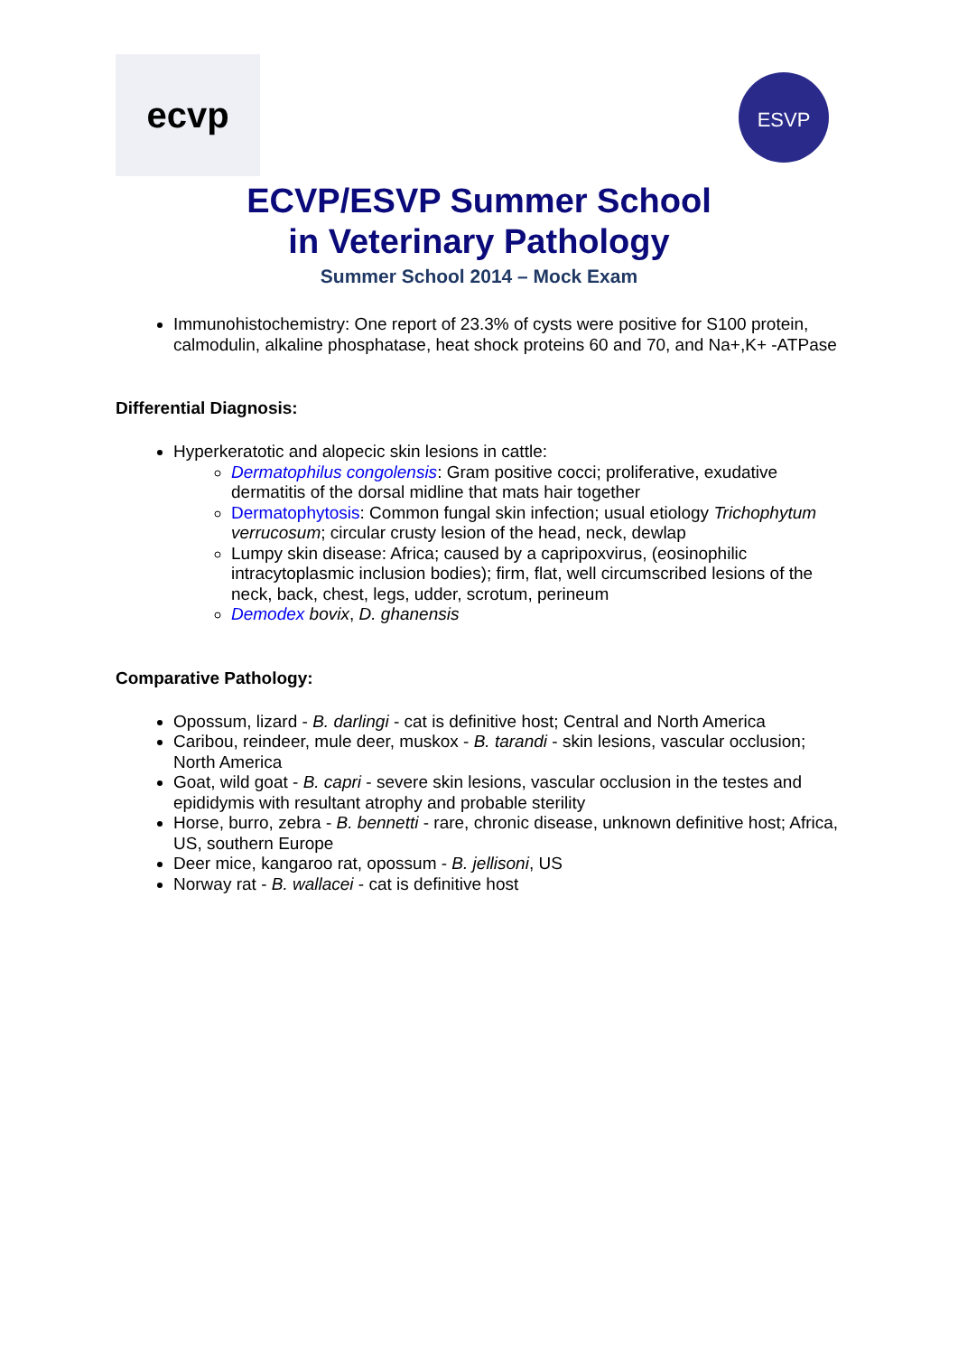ecvp
ESVP
ECVP/ESVP Summer School
in Veterinary Pathology
Summer School 2014 – Mock Exam
Immunohistochemistry: One report of 23.3% of cysts were positive for S100 protein, calmodulin, alkaline phosphatase, heat shock proteins 60 and 70, and Na+,K+ -ATPase
Differential Diagnosis:
Hyperkeratotic and alopecic skin lesions in cattle:
Dermatophilus congolensis: Gram positive cocci; proliferative, exudative dermatitis of the dorsal midline that mats hair together
Dermatophytosis: Common fungal skin infection; usual etiology Trichophytum verrucosum; circular crusty lesion of the head, neck, dewlap
Lumpy skin disease: Africa; caused by a capripoxvirus, (eosinophilic intracytoplasmic inclusion bodies); firm, flat, well circumscribed lesions of the neck, back, chest, legs, udder, scrotum, perineum
Demodex bovix, D. ghanensis
Comparative Pathology:
Opossum, lizard - B. darlingi - cat is definitive host; Central and North America
Caribou, reindeer, mule deer, muskox - B. tarandi - skin lesions, vascular occlusion; North America
Goat, wild goat - B. capri - severe skin lesions, vascular occlusion in the testes and epididymis with resultant atrophy and probable sterility
Horse, burro, zebra - B. bennetti - rare, chronic disease, unknown definitive host; Africa, US, southern Europe
Deer mice, kangaroo rat, opossum - B. jellisoni, US
Norway rat - B. wallacei - cat is definitive host